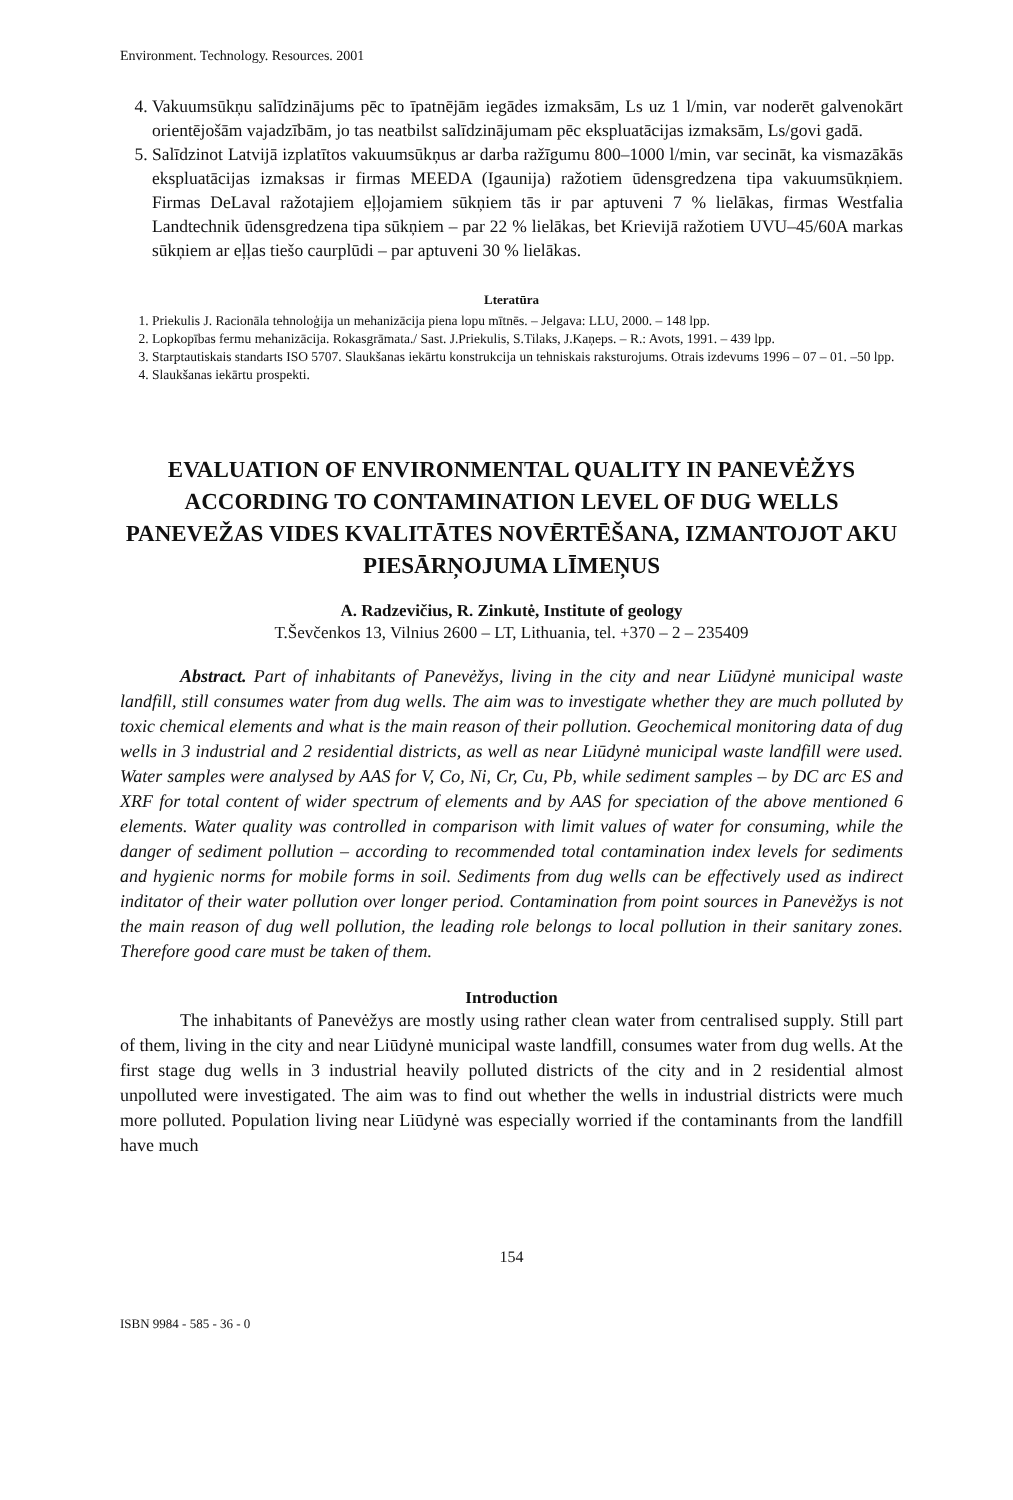Environment. Technology. Resources. 2001
4. Vakuumsūkņu salīdzinājums pēc to īpatnējām iegādes izmaksām, Ls uz 1 l/min, var noderēt galvenokārt orientējošām vajadzībām, jo tas neatbilst salīdzinājumam pēc ekspluatācijas izmaksām, Ls/govi gadā.
5. Salīdzinot Latvijā izplatītos vakuumsūkņus ar darba ražīgumu 800–1000 l/min, var secināt, ka vismazākās ekspluatācijas izmaksas ir firmas MEEDA (Igaunija) ražotiem ūdensgredzena tipa vakuumsūkņiem. Firmas DeLaval ražotajiem eļļojamiem sūkņiem tās ir par aptuveni 7 % lielākas, firmas Westfalia Landtechnik ūdensgredzena tipa sūkņiem – par 22 % lielākas, bet Krievijā ražotiem UVU–45/60A markas sūkņiem ar eļļas tiešo caurplūdi – par aptuveni 30 % lielākas.
Lteratūra
1. Priekulis J. Racionāla tehnoloģija un mehanizācija piena lopu mītnēs. – Jelgava: LLU, 2000. – 148 lpp.
2. Lopkopības fermu mehanizācija. Rokasgrāmata./ Sast. J.Priekulis, S.Tilaks, J.Kaņeps. – R.: Avots, 1991. – 439 lpp.
3. Starptautiskais standarts ISO 5707. Slaukšanas iekārtu konstrukcija un tehniskais raksturojums. Otrais izdevums 1996 – 07 – 01. –50 lpp.
4. Slaukšanas iekārtu prospekti.
EVALUATION OF ENVIRONMENTAL QUALITY IN PANEVĖŽYS ACCORDING TO CONTAMINATION LEVEL OF DUG WELLS
PANEVEŽAS VIDES KVALITĀTES NOVĒRTĒŠANA, IZMANTOJOT AKU PIESĀRŅOJUMA LĪMEŅUS
A. Radzevičius, R. Zinkutė, Institute of geology
T.Ševčenkos 13, Vilnius 2600 – LT, Lithuania, tel. +370 – 2 – 235409
Abstract. Part of inhabitants of Panevėžys, living in the city and near Liūdynė municipal waste landfill, still consumes water from dug wells. The aim was to investigate whether they are much polluted by toxic chemical elements and what is the main reason of their pollution. Geochemical monitoring data of dug wells in 3 industrial and 2 residential districts, as well as near Liūdynė municipal waste landfill were used. Water samples were analysed by AAS for V, Co, Ni, Cr, Cu, Pb, while sediment samples – by DC arc ES and XRF for total content of wider spectrum of elements and by AAS for speciation of the above mentioned 6 elements. Water quality was controlled in comparison with limit values of water for consuming, while the danger of sediment pollution – according to recommended total contamination index levels for sediments and hygienic norms for mobile forms in soil. Sediments from dug wells can be effectively used as indirect inditator of their water pollution over longer period. Contamination from point sources in Panevėžys is not the main reason of dug well pollution, the leading role belongs to local pollution in their sanitary zones. Therefore good care must be taken of them.
Introduction
The inhabitants of Panevėžys are mostly using rather clean water from centralised supply. Still part of them, living in the city and near Liūdynė municipal waste landfill, consumes water from dug wells. At the first stage dug wells in 3 industrial heavily polluted districts of the city and in 2 residential almost unpolluted were investigated. The aim was to find out whether the wells in industrial districts were much more polluted. Population living near Liūdynė was especially worried if the contaminants from the landfill have much
154
ISBN 9984 - 585 - 36 - 0